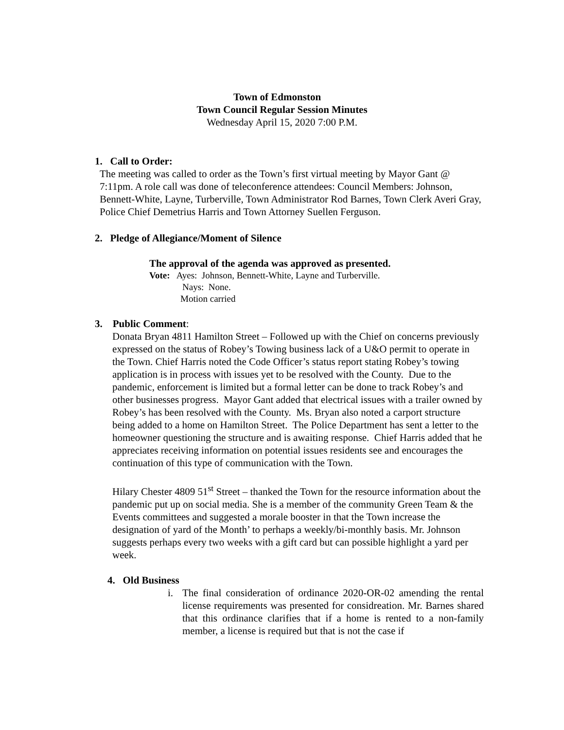Town of Edmonston
Town Council Regular Session Minutes
Wednesday April 15, 2020 7:00 P.M.
1. Call to Order:
The meeting was called to order as the Town’s first virtual meeting by Mayor Gant @ 7:11pm. A role call was done of teleconference attendees: Council Members: Johnson, Bennett-White, Layne, Turberville, Town Administrator Rod Barnes, Town Clerk Averi Gray, Police Chief Demetrius Harris and Town Attorney Suellen Ferguson.
2. Pledge of Allegiance/Moment of Silence
The approval of the agenda was approved as presented.
Vote: Ayes: Johnson, Bennett-White, Layne and Turberville.
Nays: None.
Motion carried
3. Public Comment:
Donata Bryan 4811 Hamilton Street – Followed up with the Chief on concerns previously expressed on the status of Robey’s Towing business lack of a U&O permit to operate in the Town. Chief Harris noted the Code Officer’s status report stating Robey’s towing application is in process with issues yet to be resolved with the County. Due to the pandemic, enforcement is limited but a formal letter can be done to track Robey’s and other businesses progress. Mayor Gant added that electrical issues with a trailer owned by Robey’s has been resolved with the County. Ms. Bryan also noted a carport structure being added to a home on Hamilton Street. The Police Department has sent a letter to the homeowner questioning the structure and is awaiting response. Chief Harris added that he appreciates receiving information on potential issues residents see and encourages the continuation of this type of communication with the Town.
Hilary Chester 4809 51<sup>st</sup> Street – thanked the Town for the resource information about the pandemic put up on social media. She is a member of the community Green Team & the Events committees and suggested a morale booster in that the Town increase the designation of yard of the Month’ to perhaps a weekly/bi-monthly basis. Mr. Johnson suggests perhaps every two weeks with a gift card but can possible highlight a yard per week.
4. Old Business
i. The final consideration of ordinance 2020-OR-02 amending the rental license requirements was presented for considreation. Mr. Barnes shared that this ordinance clarifies that if a home is rented to a non-family member, a license is required but that is not the case if